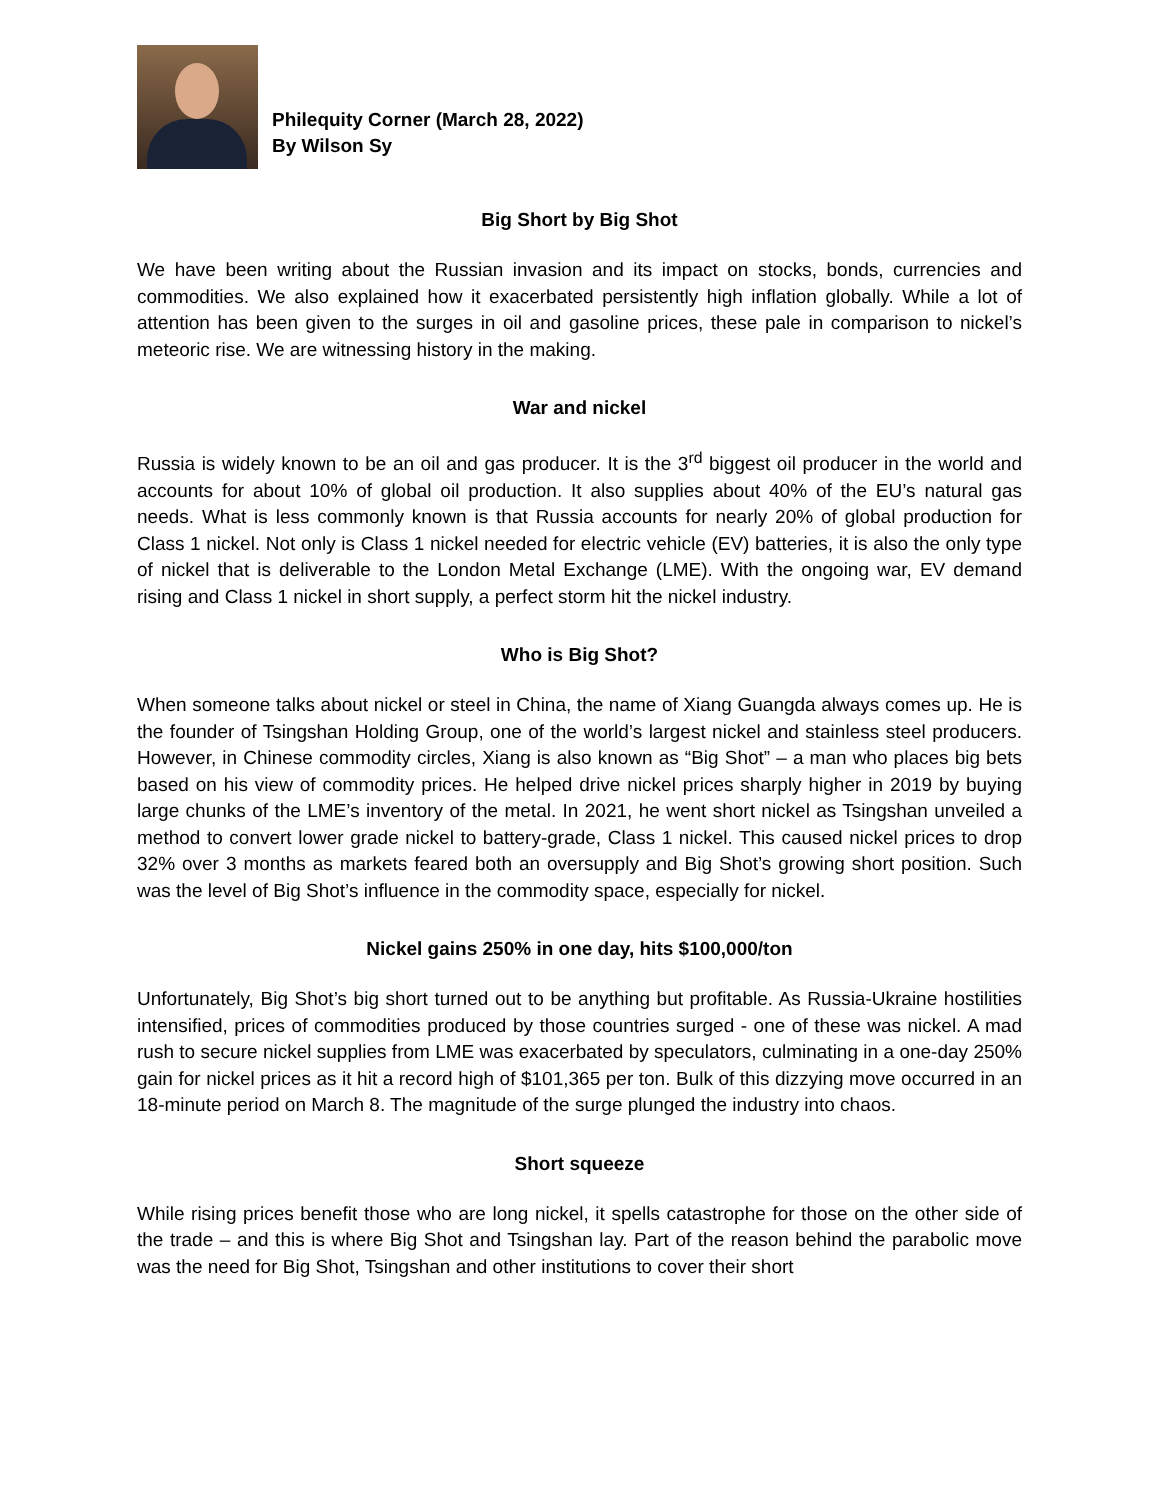Philequity Corner (March 28, 2022)
By Wilson Sy
Big Short by Big Shot
We have been writing about the Russian invasion and its impact on stocks, bonds, currencies and commodities. We also explained how it exacerbated persistently high inflation globally. While a lot of attention has been given to the surges in oil and gasoline prices, these pale in comparison to nickel’s meteoric rise. We are witnessing history in the making.
War and nickel
Russia is widely known to be an oil and gas producer. It is the 3<sup>rd</sup> biggest oil producer in the world and accounts for about 10% of global oil production. It also supplies about 40% of the EU’s natural gas needs. What is less commonly known is that Russia accounts for nearly 20% of global production for Class 1 nickel. Not only is Class 1 nickel needed for electric vehicle (EV) batteries, it is also the only type of nickel that is deliverable to the London Metal Exchange (LME). With the ongoing war, EV demand rising and Class 1 nickel in short supply, a perfect storm hit the nickel industry.
Who is Big Shot?
When someone talks about nickel or steel in China, the name of Xiang Guangda always comes up. He is the founder of Tsingshan Holding Group, one of the world’s largest nickel and stainless steel producers. However, in Chinese commodity circles, Xiang is also known as “Big Shot” – a man who places big bets based on his view of commodity prices. He helped drive nickel prices sharply higher in 2019 by buying large chunks of the LME’s inventory of the metal. In 2021, he went short nickel as Tsingshan unveiled a method to convert lower grade nickel to battery-grade, Class 1 nickel. This caused nickel prices to drop 32% over 3 months as markets feared both an oversupply and Big Shot’s growing short position. Such was the level of Big Shot’s influence in the commodity space, especially for nickel.
Nickel gains 250% in one day, hits $100,000/ton
Unfortunately, Big Shot’s big short turned out to be anything but profitable. As Russia-Ukraine hostilities intensified, prices of commodities produced by those countries surged - one of these was nickel. A mad rush to secure nickel supplies from LME was exacerbated by speculators, culminating in a one-day 250% gain for nickel prices as it hit a record high of $101,365 per ton. Bulk of this dizzying move occurred in an 18-minute period on March 8. The magnitude of the surge plunged the industry into chaos.
Short squeeze
While rising prices benefit those who are long nickel, it spells catastrophe for those on the other side of the trade – and this is where Big Shot and Tsingshan lay. Part of the reason behind the parabolic move was the need for Big Shot, Tsingshan and other institutions to cover their short